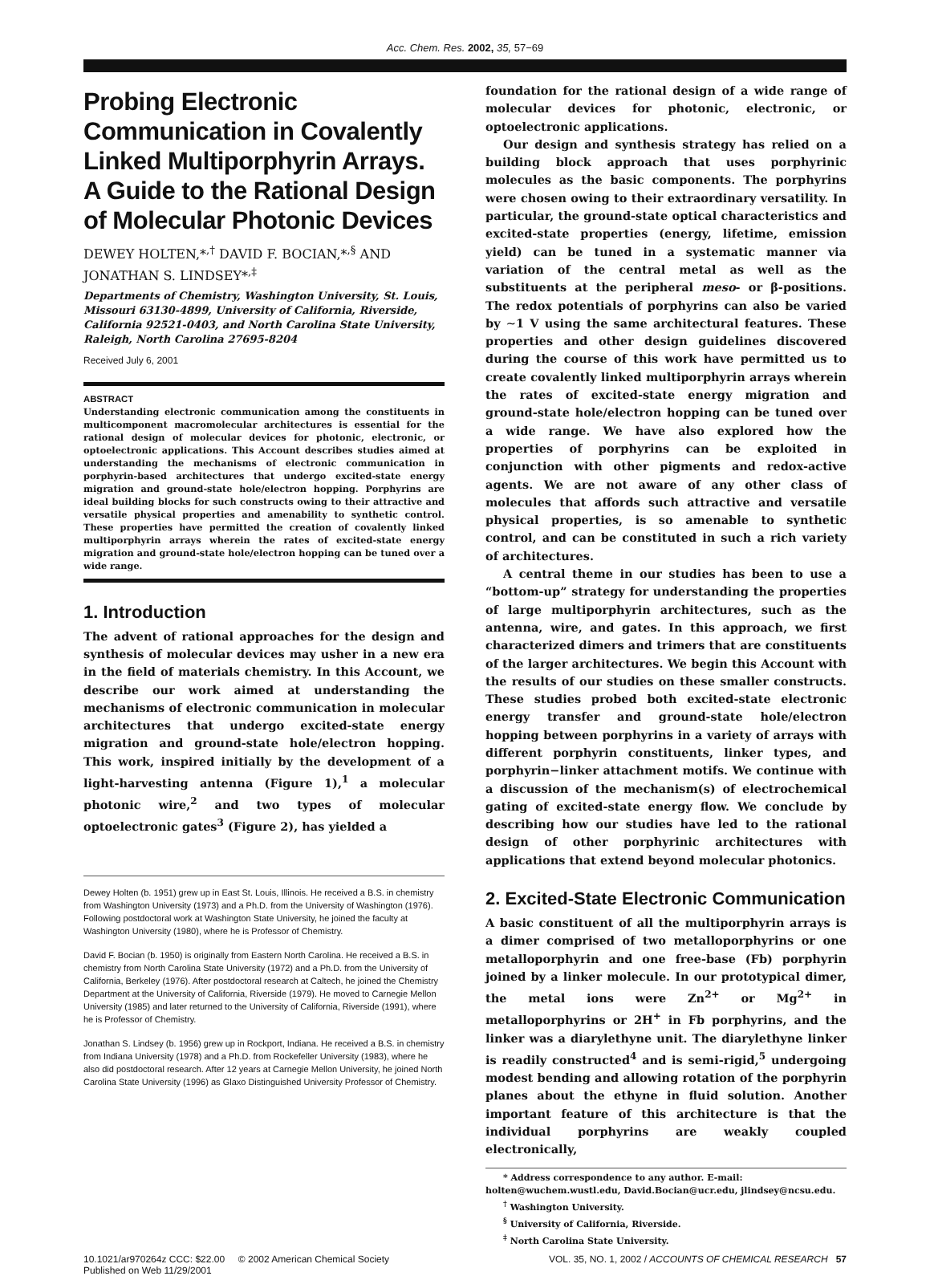Acc. Chem. Res. 2002, 35, 57−69
Probing Electronic Communication in Covalently Linked Multiporphyrin Arrays. A Guide to the Rational Design of Molecular Photonic Devices
DEWEY HOLTEN,*<sup>,†</sup> DAVID F. BOCIAN,*<sup>,§</sup> AND JONATHAN S. LINDSEY*<sup>,‡</sup>
Departments of Chemistry, Washington University, St. Louis, Missouri 63130-4899, University of California, Riverside, California 92521-0403, and North Carolina State University, Raleigh, North Carolina 27695-8204
Received July 6, 2001
ABSTRACT
Understanding electronic communication among the constituents in multicomponent macromolecular architectures is essential for the rational design of molecular devices for photonic, electronic, or optoelectronic applications. This Account describes studies aimed at understanding the mechanisms of electronic communication in porphyrin-based architectures that undergo excited-state energy migration and ground-state hole/electron hopping. Porphyrins are ideal building blocks for such constructs owing to their attractive and versatile physical properties and amenability to synthetic control. These properties have permitted the creation of covalently linked multiporphyrin arrays wherein the rates of excited-state energy migration and ground-state hole/electron hopping can be tuned over a wide range.
1. Introduction
The advent of rational approaches for the design and synthesis of molecular devices may usher in a new era in the field of materials chemistry. In this Account, we describe our work aimed at understanding the mechanisms of electronic communication in molecular architectures that undergo excited-state energy migration and ground-state hole/electron hopping. This work, inspired initially by the development of a light-harvesting antenna (Figure 1),<sup>1</sup> a molecular photonic wire,<sup>2</sup> and two types of molecular optoelectronic gates<sup>3</sup> (Figure 2), has yielded a
Dewey Holten (b. 1951) grew up in East St. Louis, Illinois. He received a B.S. in chemistry from Washington University (1973) and a Ph.D. from the University of Washington (1976). Following postdoctoral work at Washington State University, he joined the faculty at Washington University (1980), where he is Professor of Chemistry.
David F. Bocian (b. 1950) is originally from Eastern North Carolina. He received a B.S. in chemistry from North Carolina State University (1972) and a Ph.D. from the University of California, Berkeley (1976). After postdoctoral research at Caltech, he joined the Chemistry Department at the University of California, Riverside (1979). He moved to Carnegie Mellon University (1985) and later returned to the University of California, Riverside (1991), where he is Professor of Chemistry.
Jonathan S. Lindsey (b. 1956) grew up in Rockport, Indiana. He received a B.S. in chemistry from Indiana University (1978) and a Ph.D. from Rockefeller University (1983), where he also did postdoctoral research. After 12 years at Carnegie Mellon University, he joined North Carolina State University (1996) as Glaxo Distinguished University Professor of Chemistry.
foundation for the rational design of a wide range of molecular devices for photonic, electronic, or optoelectronic applications.
Our design and synthesis strategy has relied on a building block approach that uses porphyrinic molecules as the basic components. The porphyrins were chosen owing to their extraordinary versatility. In particular, the ground-state optical characteristics and excited-state properties (energy, lifetime, emission yield) can be tuned in a systematic manner via variation of the central metal as well as the substituents at the peripheral meso- or β-positions. The redox potentials of porphyrins can also be varied by ∼1 V using the same architectural features. These properties and other design guidelines discovered during the course of this work have permitted us to create covalently linked multiporphyrin arrays wherein the rates of excited-state energy migration and ground-state hole/electron hopping can be tuned over a wide range. We have also explored how the properties of porphyrins can be exploited in conjunction with other pigments and redox-active agents. We are not aware of any other class of molecules that affords such attractive and versatile physical properties, is so amenable to synthetic control, and can be constituted in such a rich variety of architectures.
A central theme in our studies has been to use a “bottom-up” strategy for understanding the properties of large multiporphyrin architectures, such as the antenna, wire, and gates. In this approach, we first characterized dimers and trimers that are constituents of the larger architectures. We begin this Account with the results of our studies on these smaller constructs. These studies probed both excited-state electronic energy transfer and ground-state hole/electron hopping between porphyrins in a variety of arrays with different porphyrin constituents, linker types, and porphyrin−linker attachment motifs. We continue with a discussion of the mechanism(s) of electrochemical gating of excited-state energy flow. We conclude by describing how our studies have led to the rational design of other porphyrinic architectures with applications that extend beyond molecular photonics.
2. Excited-State Electronic Communication
A basic constituent of all the multiporphyrin arrays is a dimer comprised of two metalloporphyrins or one metalloporphyrin and one free-base (Fb) porphyrin joined by a linker molecule. In our prototypical dimer, the metal ions were Zn<sup>2+</sup> or Mg<sup>2+</sup> in metalloporphyrins or 2H<sup>+</sup> in Fb porphyrins, and the linker was a diarylethyne unit. The diarylethyne linker is readily constructed<sup>4</sup> and is semi-rigid,<sup>5</sup> undergoing modest bending and allowing rotation of the porphyrin planes about the ethyne in fluid solution. Another important feature of this architecture is that the individual porphyrins are weakly coupled electronically,
* Address correspondence to any author. E-mail: holten@wuchem.wustl.edu, David.Bocian@ucr.edu, jlindsey@ncsu.edu.
<sup>†</sup> Washington University.
<sup>§</sup> University of California, Riverside.
<sup>‡</sup> North Carolina State University.
10.1021/ar970264z CCC: $22.00 © 2002 American Chemical Society
Published on Web 11/29/2001
VOL. 35, NO. 1, 2002 / ACCOUNTS OF CHEMICAL RESEARCH 57